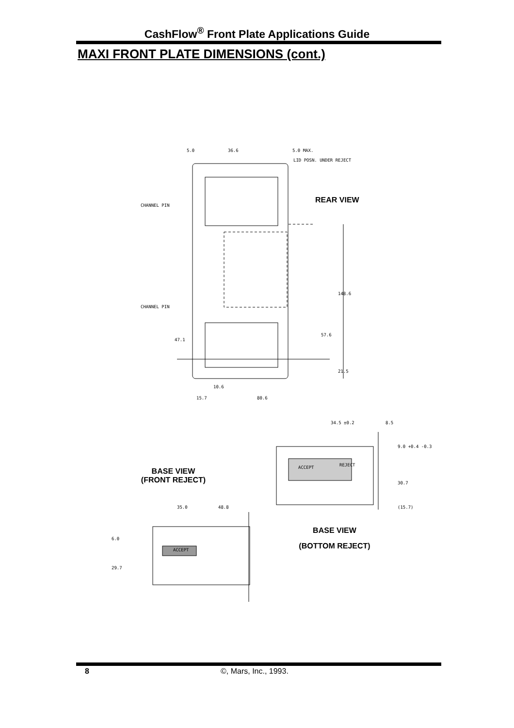CashFlow<sup>®</sup> Front Plate Applications Guide
MAXI FRONT PLATE DIMENSIONS (cont.)
5.0 36.6 5.0 MAX.
LID POSN. UNDER REJECT
CHANNEL PIN
CHANNEL PIN
47.1
57.6
148.6
21.5
10.6
15.7 80.6
REAR VIEW
34.5 ±0.2 8.5
REJECT
ACCEPT
9.0 +0.4 -0.3
30.7
(15.7)
BASE VIEW
(FRONT REJECT)
BASE VIEW
(BOTTOM REJECT)
35.0 48.8
6.0
ACCEPT
29.7
8 ©, Mars, Inc., 1993.